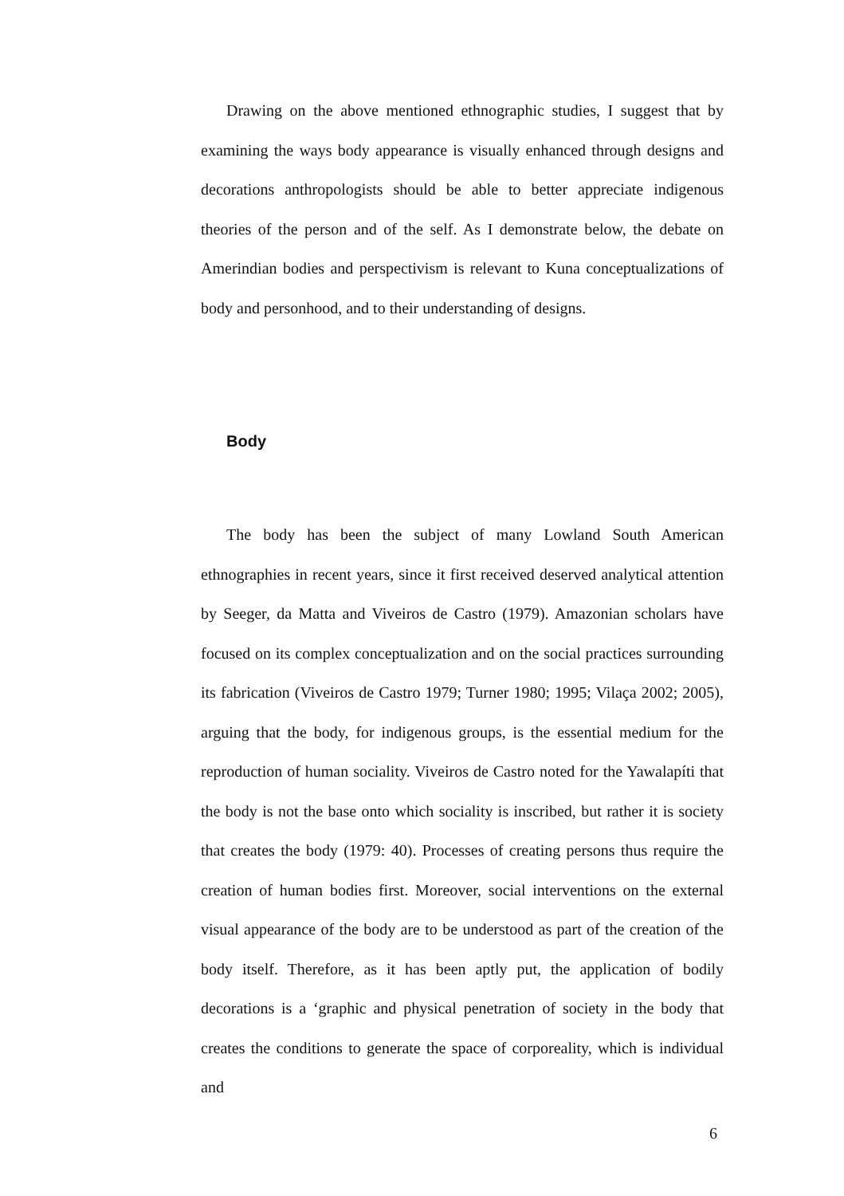Drawing on the above mentioned ethnographic studies, I suggest that by examining the ways body appearance is visually enhanced through designs and decorations anthropologists should be able to better appreciate indigenous theories of the person and of the self. As I demonstrate below, the debate on Amerindian bodies and perspectivism is relevant to Kuna conceptualizations of body and personhood, and to their understanding of designs.
Body
The body has been the subject of many Lowland South American ethnographies in recent years, since it first received deserved analytical attention by Seeger, da Matta and Viveiros de Castro (1979). Amazonian scholars have focused on its complex conceptualization and on the social practices surrounding its fabrication (Viveiros de Castro 1979; Turner 1980; 1995; Vilaça 2002; 2005), arguing that the body, for indigenous groups, is the essential medium for the reproduction of human sociality. Viveiros de Castro noted for the Yawalapíti that the body is not the base onto which sociality is inscribed, but rather it is society that creates the body (1979: 40). Processes of creating persons thus require the creation of human bodies first. Moreover, social interventions on the external visual appearance of the body are to be understood as part of the creation of the body itself. Therefore, as it has been aptly put, the application of bodily decorations is a ‘graphic and physical penetration of society in the body that creates the conditions to generate the space of corporeality, which is individual and
6